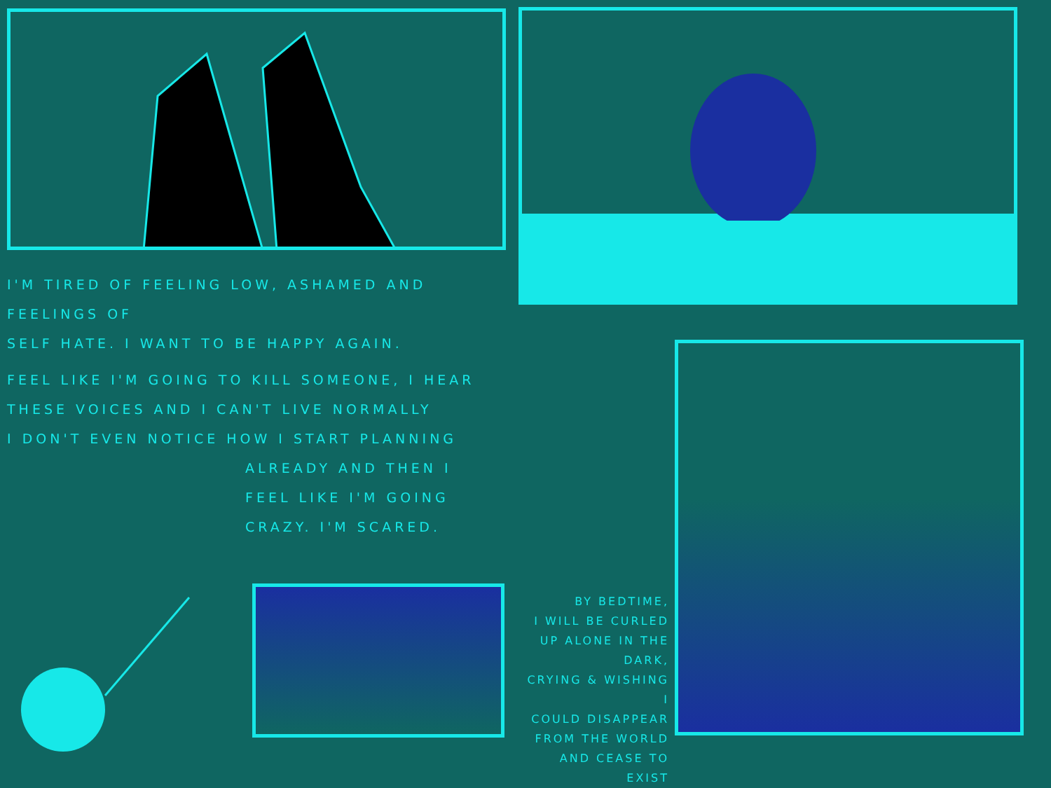I'M TIRED OF FEELING LOW, ASHAMED AND FEELINGS OF
SELF HATE. I WANT TO BE HAPPY AGAIN.
FEEL LIKE I'M GOING TO KILL SOMEONE, I HEAR
THESE VOICES AND I CAN'T LIVE NORMALLY
I DON'T EVEN NOTICE HOW I START PLANNING
ALREADY AND THEN I
FEEL LIKE I'M GOING
CRAZY. I'M SCARED.
BY BEDTIME,
I WILL BE CURLED
UP ALONE IN THE DARK,
CRYING & WISHING I
COULD DISAPPEAR
FROM THE WORLD
AND CEASE TO EXIST